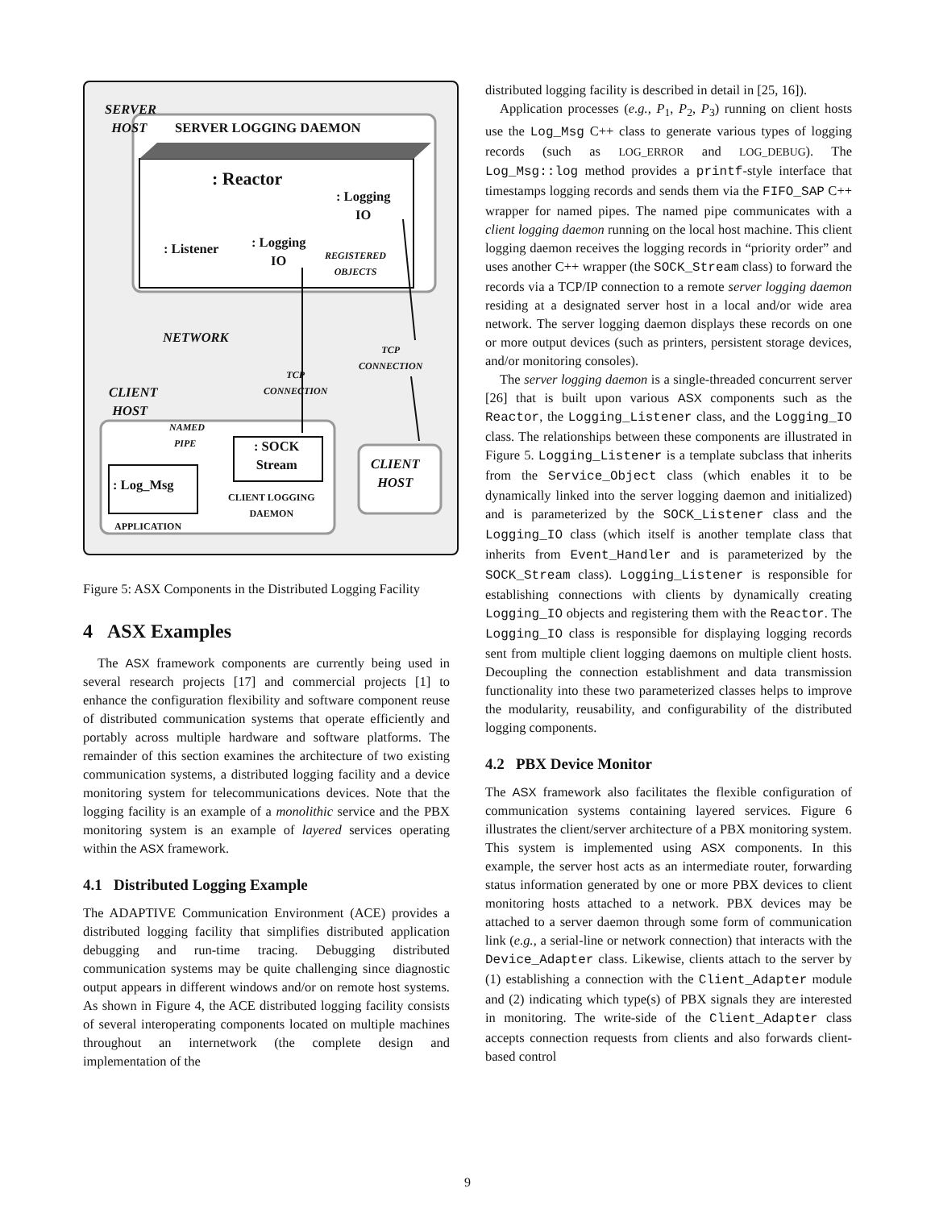SERVER
HOST
SERVER LOGGING DAEMON
: Reactor
: Logging
IO
: Listener
: Logging
IO
REGISTERED
OBJECTS
NETWORK
TCP
CONNECTION
TCP
CONNECTION
CLIENT
HOST
NAMED
PIPE
: SOCK
Stream
CLIENT
HOST
: Log_Msg
CLIENT LOGGING
DAEMON
APPLICATION
Figure 5: ASX Components in the Distributed Logging Facility
4 ASX Examples
The ASX framework components are currently being used in several research projects [17] and commercial projects [1] to enhance the configuration flexibility and software component reuse of distributed communication systems that operate efficiently and portably across multiple hardware and software platforms. The remainder of this section examines the architecture of two existing communication systems, a distributed logging facility and a device monitoring system for telecommunications devices. Note that the logging facility is an example of a monolithic service and the PBX monitoring system is an example of layered services operating within the ASX framework.
4.1 Distributed Logging Example
The ADAPTIVE Communication Environment (ACE) provides a distributed logging facility that simplifies distributed application debugging and run-time tracing. Debugging distributed communication systems may be quite challenging since diagnostic output appears in different windows and/or on remote host systems. As shown in Figure 4, the ACE distributed logging facility consists of several interoperating components located on multiple machines throughout an internetwork (the complete design and implementation of the
distributed logging facility is described in detail in [25, 16]).
Application processes (e.g., P<sub>1</sub>, P<sub>2</sub>, P<sub>3</sub>) running on client hosts use the Log_Msg C++ class to generate various types of logging records (such as LOG_ERROR and LOG_DEBUG). The Log_Msg::log method provides a printf-style interface that timestamps logging records and sends them via the FIFO_SAP C++ wrapper for named pipes. The named pipe communicates with a client logging daemon running on the local host machine. This client logging daemon receives the logging records in “priority order” and uses another C++ wrapper (the SOCK_Stream class) to forward the records via a TCP/IP connection to a remote server logging daemon residing at a designated server host in a local and/or wide area network. The server logging daemon displays these records on one or more output devices (such as printers, persistent storage devices, and/or monitoring consoles).
The server logging daemon is a single-threaded concurrent server [26] that is built upon various ASX components such as the Reactor, the Logging_Listener class, and the Logging_IO class. The relationships between these components are illustrated in Figure 5. Logging_Listener is a template subclass that inherits from the Service_Object class (which enables it to be dynamically linked into the server logging daemon and initialized) and is parameterized by the SOCK_Listener class and the Logging_IO class (which itself is another template class that inherits from Event_Handler and is parameterized by the SOCK_Stream class). Logging_Listener is responsible for establishing connections with clients by dynamically creating Logging_IO objects and registering them with the Reactor. The Logging_IO class is responsible for displaying logging records sent from multiple client logging daemons on multiple client hosts. Decoupling the connection establishment and data transmission functionality into these two parameterized classes helps to improve the modularity, reusability, and configurability of the distributed logging components.
4.2 PBX Device Monitor
The ASX framework also facilitates the flexible configuration of communication systems containing layered services. Figure 6 illustrates the client/server architecture of a PBX monitoring system. This system is implemented using ASX components. In this example, the server host acts as an intermediate router, forwarding status information generated by one or more PBX devices to client monitoring hosts attached to a network. PBX devices may be attached to a server daemon through some form of communication link (e.g., a serial-line or network connection) that interacts with the Device_Adapter class. Likewise, clients attach to the server by (1) establishing a connection with the Client_Adapter module and (2) indicating which type(s) of PBX signals they are interested in monitoring. The write-side of the Client_Adapter class accepts connection requests from clients and also forwards client-based control
9